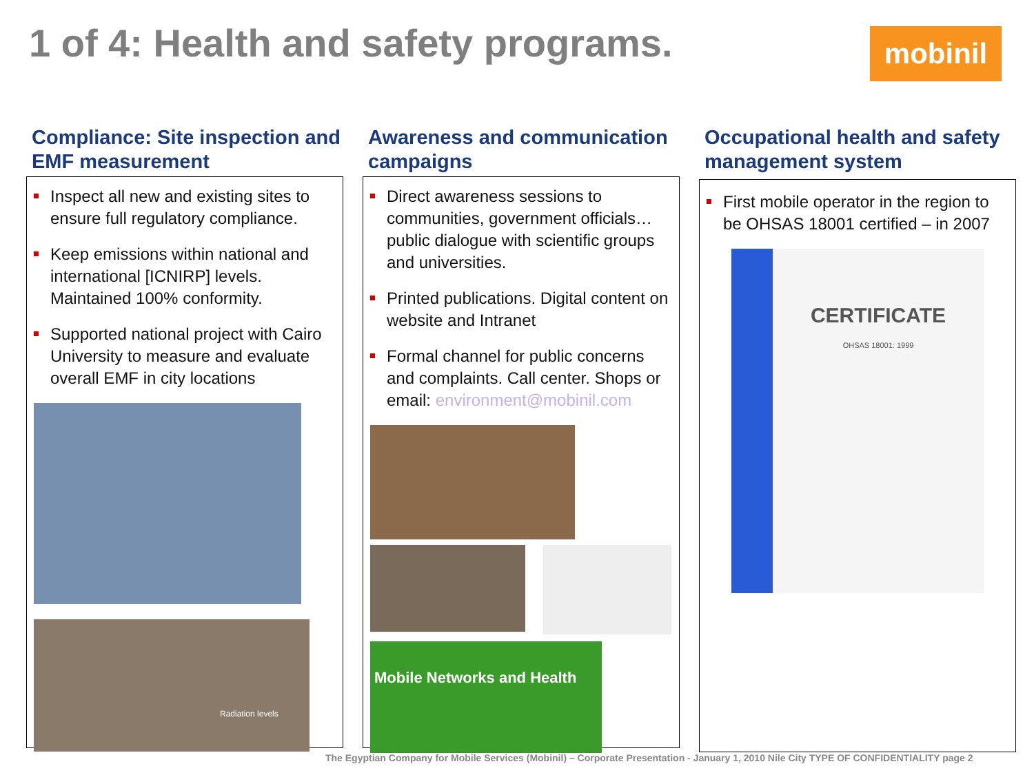1 of 4: Health and safety programs.
mobinil
Compliance: Site inspection and EMF measurement
Inspect all new and existing sites to ensure full regulatory compliance.
Keep emissions within national and international [ICNIRP] levels. Maintained 100% conformity.
Supported national project with Cairo University to measure and evaluate overall EMF in city locations
Radiation levels
Awareness and communication campaigns
Direct awareness sessions to communities, government officials… public dialogue with scientific groups and universities.
Printed publications. Digital content on website and Intranet
Formal channel for public concerns and complaints. Call center. Shops or email: environment@mobinil.com
Mobile Networks and Health
Occupational health and safety management system
First mobile operator in the region to be OHSAS 18001 certified – in 2007
CERTIFICATE
OHSAS 18001: 1999
The Egyptian Company for Mobile Services (Mobinil) – Corporate Presentation - January 1, 2010 Nile City TYPE OF CONFIDENTIALITY page 2